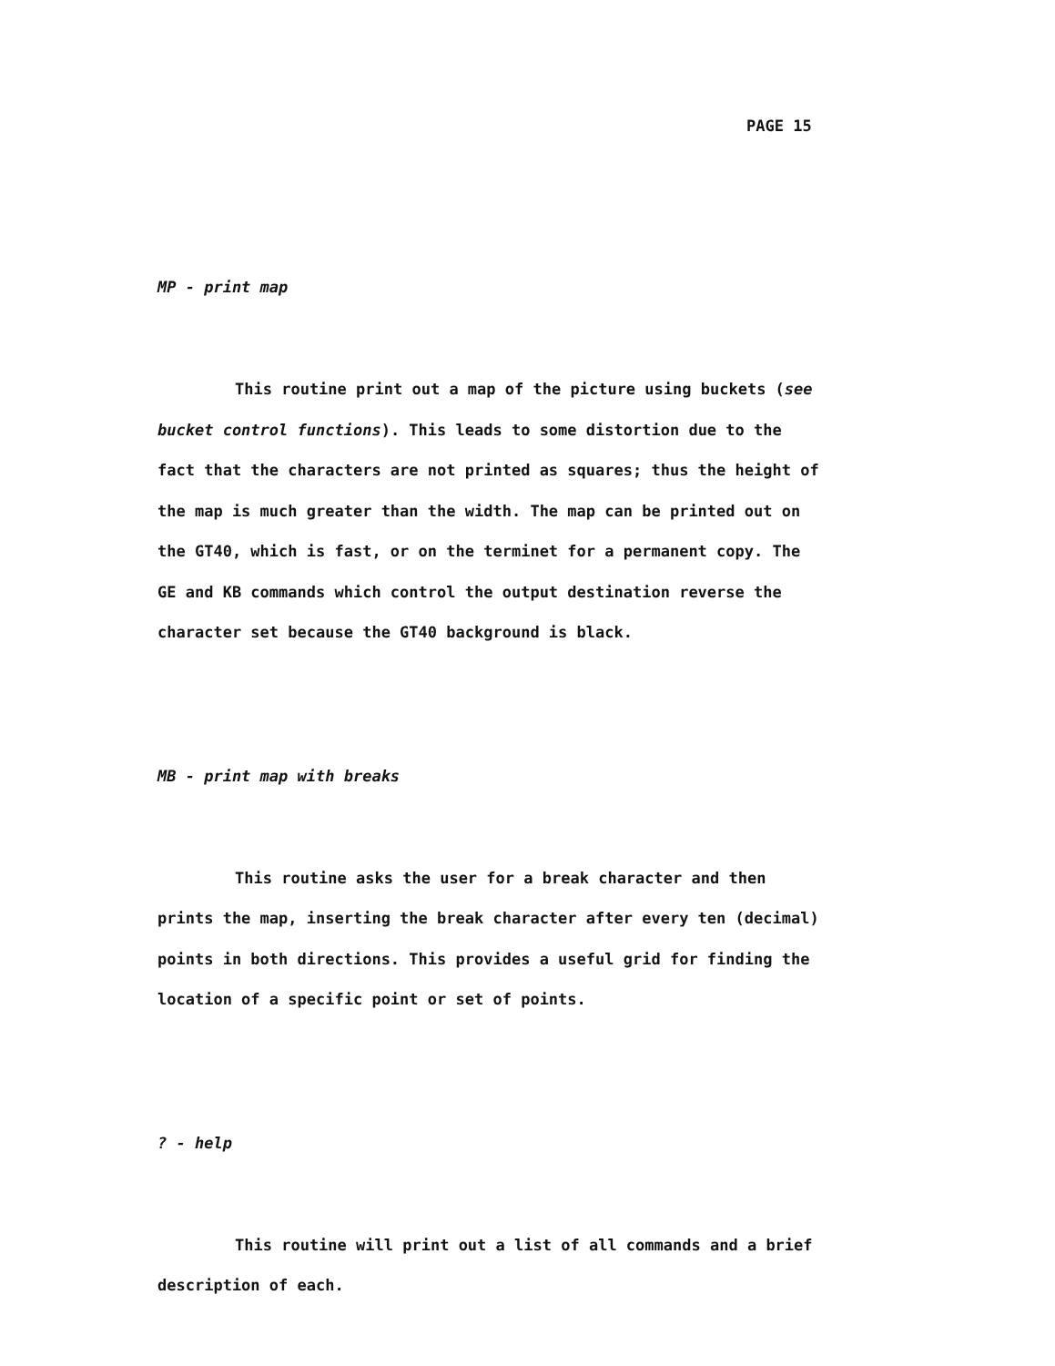PAGE 15
MP - print map
This routine print out a map of the picture using buckets (see bucket control functions). This leads to some distortion due to the fact that the characters are not printed as squares; thus the height of the map is much greater than the width. The map can be printed out on the GT40, which is fast, or on the terminet for a permanent copy. The GE and KB commands which control the output destination reverse the character set because the GT40 background is black.
MB - print map with breaks
This routine asks the user for a break character and then prints the map, inserting the break character after every ten (decimal) points in both directions. This provides a useful grid for finding the location of a specific point or set of points.
? - help
This routine will print out a list of all commands and a brief description of each.